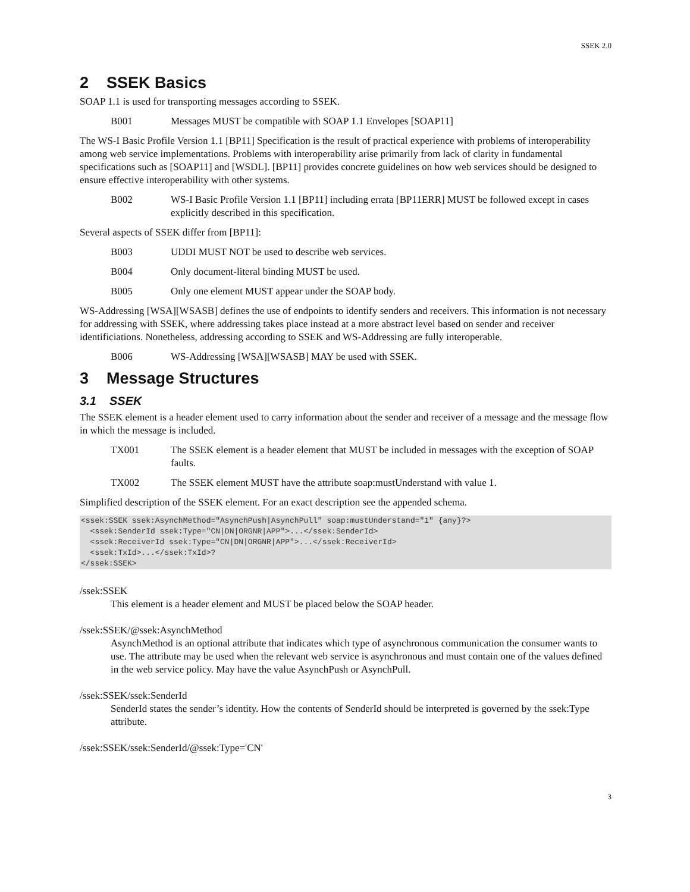SSEK 2.0
2 SSEK Basics
SOAP 1.1 is used for transporting messages according to SSEK.
B001 Messages MUST be compatible with SOAP 1.1 Envelopes [SOAP11]
The WS-I Basic Profile Version 1.1 [BP11] Specification is the result of practical experience with problems of interoperability among web service implementations. Problems with interoperability arise primarily from lack of clarity in fundamental specifications such as [SOAP11] and [WSDL]. [BP11] provides concrete guidelines on how web services should be designed to ensure effective interoperability with other systems.
B002 WS-I Basic Profile Version 1.1 [BP11] including errata [BP11ERR] MUST be followed except in cases explicitly described in this specification.
Several aspects of SSEK differ from [BP11]:
B003 UDDI MUST NOT be used to describe web services.
B004 Only document-literal binding MUST be used.
B005 Only one element MUST appear under the SOAP body.
WS-Addressing [WSA][WSASB] defines the use of endpoints to identify senders and receivers. This information is not necessary for addressing with SSEK, where addressing takes place instead at a more abstract level based on sender and receiver identificiations. Nonetheless, addressing according to SSEK and WS-Addressing are fully interoperable.
B006 WS-Addressing [WSA][WSASB] MAY be used with SSEK.
3 Message Structures
3.1 SSEK
The SSEK element is a header element used to carry information about the sender and receiver of a message and the message flow in which the message is included.
TX001 The SSEK element is a header element that MUST be included in messages with the exception of SOAP faults.
TX002 The SSEK element MUST have the attribute soap:mustUnderstand with value 1.
Simplified description of the SSEK element. For an exact description see the appended schema.
<ssek:SSEK ssek:AsynchMethod="AsynchPush|AsynchPull" soap:mustUnderstand="1" {any}?>
  <ssek:SenderId ssek:Type="CN|DN|ORGNR|APP">...</ssek:SenderId>
  <ssek:ReceiverId ssek:Type="CN|DN|ORGNR|APP">...</ssek:ReceiverId>
  <ssek:TxId>...</ssek:TxId>?
</ssek:SSEK>
/ssek:SSEK
This element is a header element and MUST be placed below the SOAP header.
/ssek:SSEK/@ssek:AsynchMethod
AsynchMethod is an optional attribute that indicates which type of asynchronous communication the consumer wants to use. The attribute may be used when the relevant web service is asynchronous and must contain one of the values defined in the web service policy. May have the value AsynchPush or AsynchPull.
/ssek:SSEK/ssek:SenderId
SenderId states the sender’s identity. How the contents of SenderId should be interpreted is governed by the ssek:Type attribute.
/ssek:SSEK/ssek:SenderId/@ssek:Type='CN'
3